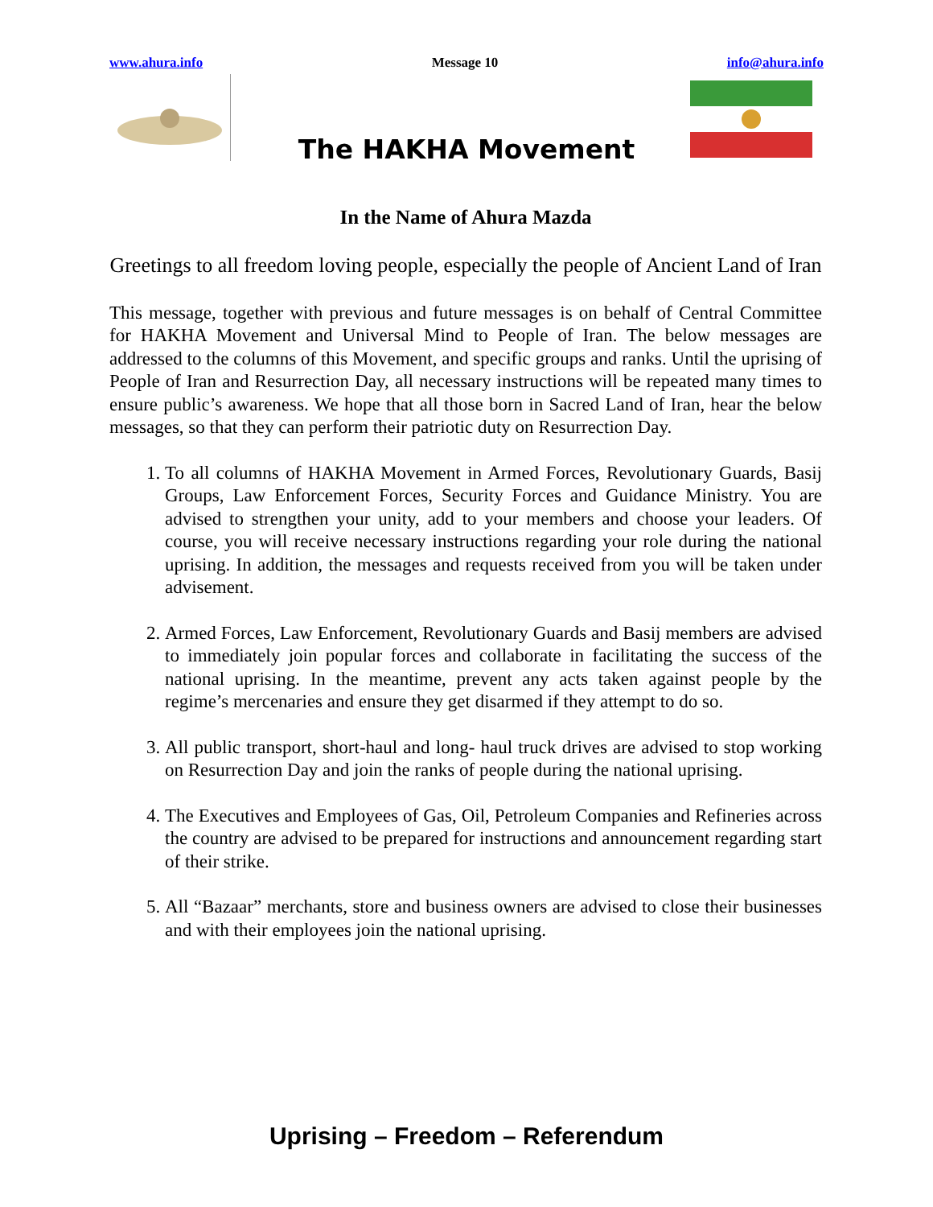www.ahura.info Message 10 info@ahura.info
The HAKHA Movement
In the Name of Ahura Mazda
Greetings to all freedom loving people, especially the people of Ancient Land of Iran
This message, together with previous and future messages is on behalf of Central Committee for HAKHA Movement and Universal Mind to People of Iran. The below messages are addressed to the columns of this Movement, and specific groups and ranks. Until the uprising of People of Iran and Resurrection Day, all necessary instructions will be repeated many times to ensure public’s awareness. We hope that all those born in Sacred Land of Iran, hear the below messages, so that they can perform their patriotic duty on Resurrection Day.
1. To all columns of HAKHA Movement in Armed Forces, Revolutionary Guards, Basij Groups, Law Enforcement Forces, Security Forces and Guidance Ministry. You are advised to strengthen your unity, add to your members and choose your leaders. Of course, you will receive necessary instructions regarding your role during the national uprising. In addition, the messages and requests received from you will be taken under advisement.
2. Armed Forces, Law Enforcement, Revolutionary Guards and Basij members are advised to immediately join popular forces and collaborate in facilitating the success of the national uprising. In the meantime, prevent any acts taken against people by the regime’s mercenaries and ensure they get disarmed if they attempt to do so.
3. All public transport, short-haul and long- haul truck drives are advised to stop working on Resurrection Day and join the ranks of people during the national uprising.
4. The Executives and Employees of Gas, Oil, Petroleum Companies and Refineries across the country are advised to be prepared for instructions and announcement regarding start of their strike.
5. All “Bazaar” merchants, store and business owners are advised to close their businesses and with their employees join the national uprising.
Uprising – Freedom – Referendum